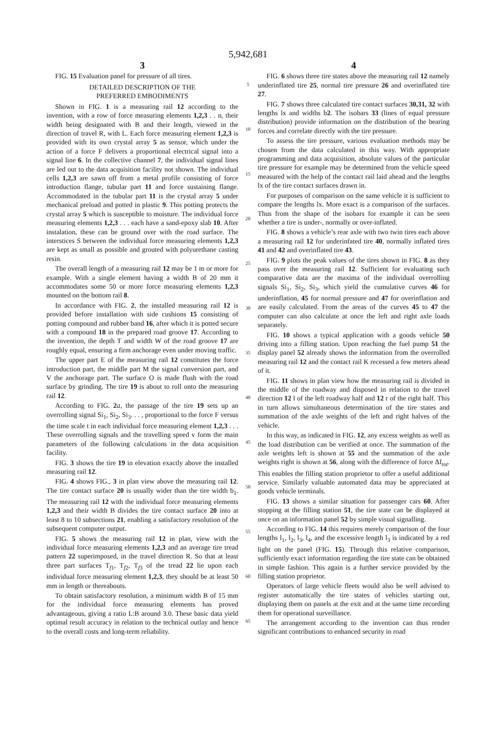5,942,681
3
FIG. 15 Evaluation panel for pressure of all tires.
DETAILED DESCRIPTION OF THE
PREFERRED EMBODIMENTS
Shown in FIG. 1 is a measuring rail 12 according to the invention, with a row of force measuring elements 1,2,3 . . n, their width being designated with B and their length, viewed in the direction of travel R, with L. Each force measuring element 1,2,3 is provided with its own crystal array 5 as sensor, which under the action of a force F delivers a proportional electrical signal into a signal line 6. In the collective channel 7, the individual signal lines are led out to the data acquisition facility not shown. The individual cells 1,2,3 are sawn off from a metal profile consisting of force introduction flange, tubular part 11 and force sustaining flange. Accommodated in the tubular part 11 is the crystal array 5 under mechanical preload and potted in plastic 9. This potting protects the crystal array 5 which is susceptible to moisture. The individual force measuring elements 1,2,3 . . . each have a sand-epoxy slab 10. After instalation, these can be ground over with the road surface. The interstices S between the individual force measuring elements 1,2,3 are kept as small as possible and grouted with polyurethane casting resin.
The overall length of a measuring rail 12 may be 1 m or more for example. With a single element having a width B of 20 mm it accommodates some 50 or more force measuring elements 1,2,3 mounted on the bottom rail 8.
In accordance with FIG. 2, the installed measuring rail 12 is provided before installation with side cushions 15 consisting of potting compound and rubber band 16, after which it is potted secure with a compound 18 in the prepared road groove 17. According to the invention, the depth T and width W of the road groove 17 are roughly equal, ensuring a firm anchorage even under moving traffic.
The upper part E of the measuring rail 12 constitutes the force introduction part, the middle part M the signal conversion part, and V the anchorage part. The surface O is made flush with the road surface by grinding. The tire 19 is about to roll onto the measuring rail 12.
According to FIG. 2 a, the passage of the tire 19 sets up an overrolling signal Si<sub>1</sub>, Si<sub>2</sub>, Si<sub>3</sub>. . . , proportional to the force F versus the time scale t in each individual force measuring element 1,2,3 . . . These overrolling signals and the travelling speed v form the main parameters of the following calculations in the data acquisition facility.
FIG. 3 shows the tire 19 in elevation exactly above the installed measuring rail 12.
FIG. 4 shows FIG., 3 in plan view above the measuring rail 12. The tire contact surface 20 is usually wider than the tire width b<sub>1</sub>. The measuring rail 12 with the individual force measuring elements 1,2,3 and their width B divides the tire contact surface 20 into at least 8 to 10 subsections 21, enabling a satisfactory resolution of the subsequent computer output.
FIG. 5 shows the measuring rail 12 in plan, view with the individual force measuring elements 1,2,3 and an average tire tread pattern 22 superimposed, in the travel direction R. So that at least three part surfaces T<sub>f1</sub>, T<sub>f2</sub>, T<sub>f3</sub> of the tread 22 lie upon each individual force measuring element 1,2,3, they should be at least 50 mm in length or thereabouts.
To obtain satisfactory resolution, a minimum width B of 15 mm for the individual force measuring elements has proved advantageous, giving a ratio L:B around 3.0. These basic data yield optimal result accuracy in relation to the technical outlay and hence to the overall costs and long-term reliability.
5
10
15
20
25
30
35
40
45
50
55
60
65
4
FIG. 6 shows three tire states above the measuring rail 12 namely underinflated tire 25, normal tire pressure 26 and overinflated tire 27.
FIG. 7 shows three calculated tire contact surfaces 30,31, 32 with lengths lx and widths b2. The isobars 33 (lines of equal pressure distribution) provide information on the distribution of the bearing forces and correlate directly with the tire pressure.
To assess the tire pressure, various evaluation methods may be chosen from the data calculated in this way. With appropriate programming and data acquisition, absolute values of the particular tire pressure for example may be determined from the vehicle speed measured with the help of the contact rail laid ahead and the lengths lx of the tire contact surfaces drawn in.
For purposes of comparison on the same vehicle it is sufficient to compare the lengths lx. More exact is a comparison of the surfaces. Thus from the shape of the isobars for example it can be seen whether a tire is under-, normally or over-inflated.
FIG. 8 shows a vehicle’s rear axle with two twin tires each above a measuring rail 12 for underinfated tire 40, normally inflated tires 41 and 42 and overinflated tire 43.
FIG. 9 plots the peak values of the tires shown in FIG. 8 as they pass over the measuring rail 12. Sufficient for evaluating such comparative data are the maxima of the individual overrolling signals Si<sub>1</sub>, Si<sub>2</sub>, Si<sub>3</sub>, which yield the cumulative curves 46 for underinflation, 45 for normal pressure and 47 for overinflation and are easily calculated. From the areas of the curves 45 to 47 the computer can also calculate at once the left and right axle loads separately.
FIG. 10 shows a typical application with a goods vehicle 50 driving into a filling station. Upon reaching the fuel pump 51 the display panel 52 already shows the information from the overrolled measuring rail 12 and the contact rail K recessed a few meters ahead of it.
FIG. 11 shows in plan view how the measuring rail is divided in the middle of the roadway and disposed in relation to the travel direction 12 l of the left roadway half and 12 r of the right half. This in turn allows simultaneous determination of the tire states and summation of the axle weights of the left and right halves of the vehicle.
In this way, as indicated in FIG. 12, any excess weights as well as the load distribution can be verified at once. The summation of the axle weights left is shown at 55 and the summation of the axle weights right is shown at 56, along with the difference of force Δf<sub>tot</sub>. This enables the filling station proprietor to offer a useful additional service. Similarly valuable automated data may be appreciated at goods vehicle terminals.
FIG. 13 shows a similar situation for passenger cars 60. After stopping at the filling station 51, the tire state can be displayed at once on an information panel 52 by simple visual signalling.
According to FIG. 14 this requires merely comparison of the four lengths l<sub>1</sub>, l<sub>2</sub>, l<sub>3</sub>, l<sub>4</sub>, and the excessive length l<sub>3</sub> is indicated by a red light on the panel (FIG. 15). Through this relative comparison, sufficiently exact information regarding the tire state can be obtained in simple fashion. This again is a further service provided by the filling station proprietor.
Operators of large vehicle fleets would also be well advised to register automatically the tire states of vehicles starting out, displaying them on panels at the exit and at the same time recording them for operational surveillance.
The arrangement according to the invention can thus render significant contributions to enhanced security in road